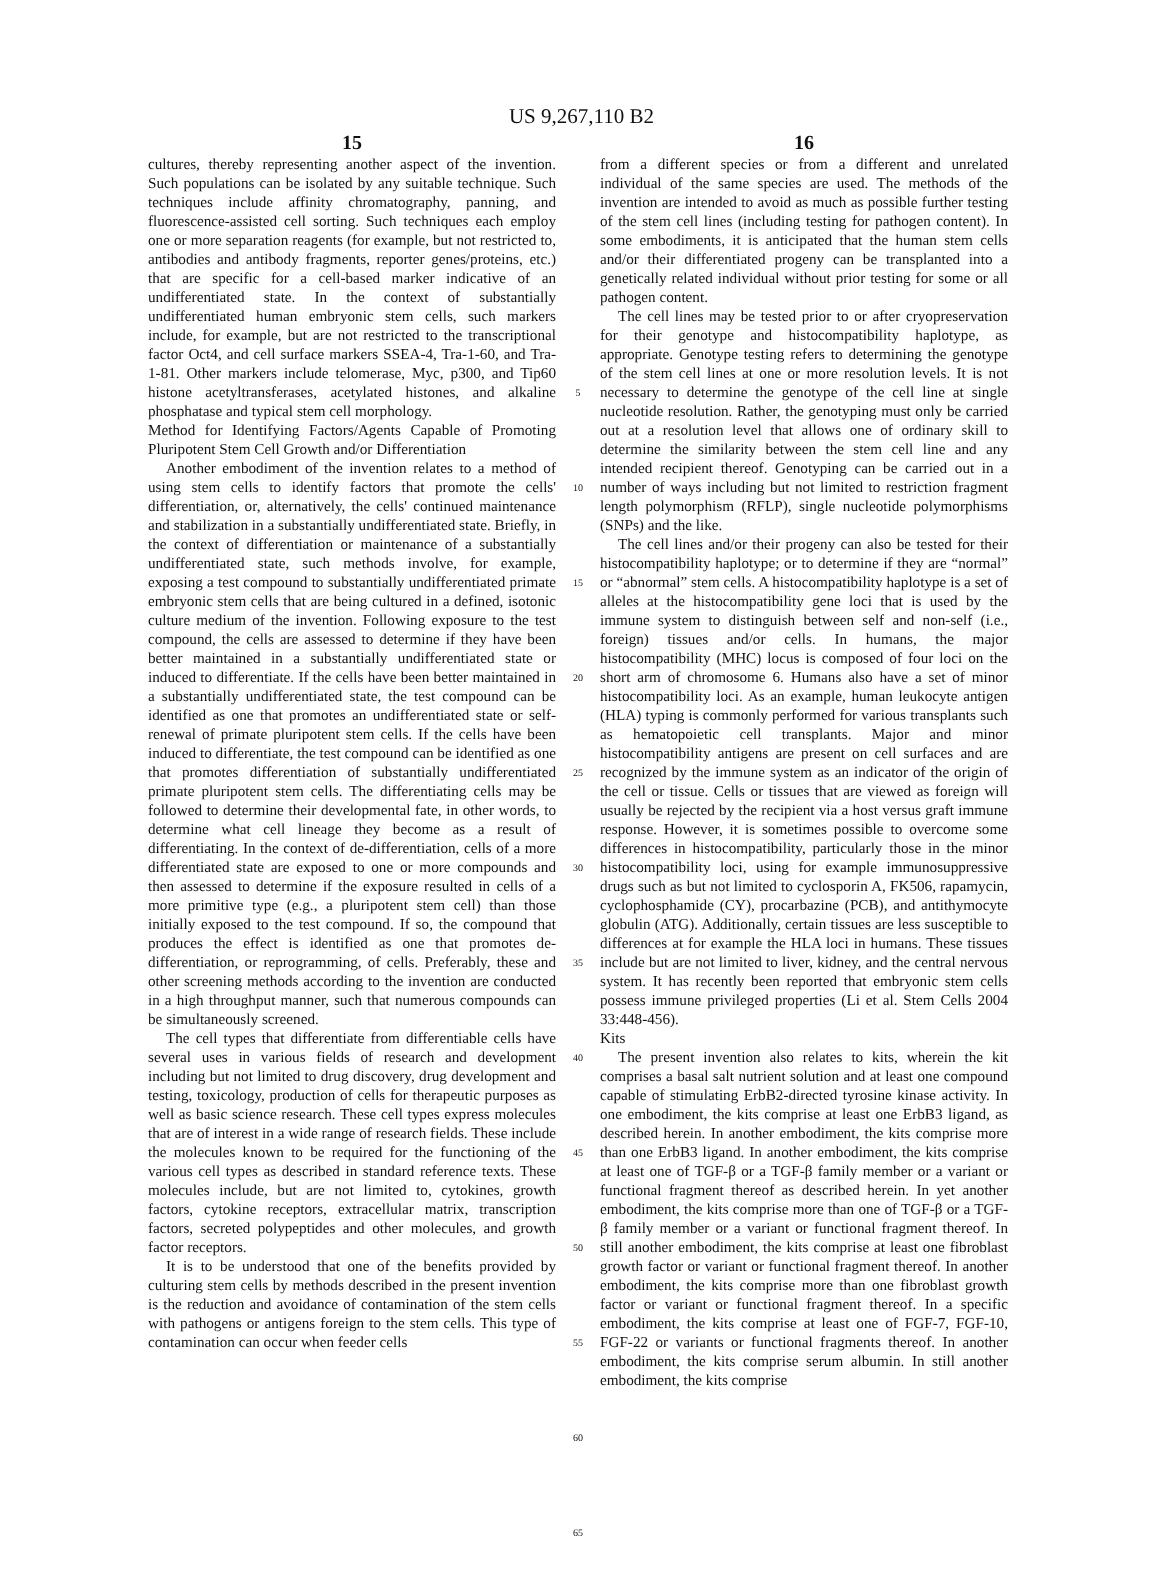US 9,267,110 B2
15
cultures, thereby representing another aspect of the invention. Such populations can be isolated by any suitable technique. Such techniques include affinity chromatography, panning, and fluorescence-assisted cell sorting. Such techniques each employ one or more separation reagents (for example, but not restricted to, antibodies and antibody fragments, reporter genes/proteins, etc.) that are specific for a cell-based marker indicative of an undifferentiated state. In the context of substantially undifferentiated human embryonic stem cells, such markers include, for example, but are not restricted to the transcriptional factor Oct4, and cell surface markers SSEA-4, Tra-1-60, and Tra-1-81. Other markers include telomerase, Myc, p300, and Tip60 histone acetyltransferases, acetylated histones, and alkaline phosphatase and typical stem cell morphology.
Method for Identifying Factors/Agents Capable of Promoting Pluripotent Stem Cell Growth and/or Differentiation
Another embodiment of the invention relates to a method of using stem cells to identify factors that promote the cells' differentiation, or, alternatively, the cells' continued maintenance and stabilization in a substantially undifferentiated state. Briefly, in the context of differentiation or maintenance of a substantially undifferentiated state, such methods involve, for example, exposing a test compound to substantially undifferentiated primate embryonic stem cells that are being cultured in a defined, isotonic culture medium of the invention. Following exposure to the test compound, the cells are assessed to determine if they have been better maintained in a substantially undifferentiated state or induced to differentiate. If the cells have been better maintained in a substantially undifferentiated state, the test compound can be identified as one that promotes an undifferentiated state or self-renewal of primate pluripotent stem cells. If the cells have been induced to differentiate, the test compound can be identified as one that promotes differentiation of substantially undifferentiated primate pluripotent stem cells. The differentiating cells may be followed to determine their developmental fate, in other words, to determine what cell lineage they become as a result of differentiating. In the context of de-differentiation, cells of a more differentiated state are exposed to one or more compounds and then assessed to determine if the exposure resulted in cells of a more primitive type (e.g., a pluripotent stem cell) than those initially exposed to the test compound. If so, the compound that produces the effect is identified as one that promotes de-differentiation, or reprogramming, of cells. Preferably, these and other screening methods according to the invention are conducted in a high throughput manner, such that numerous compounds can be simultaneously screened.
The cell types that differentiate from differentiable cells have several uses in various fields of research and development including but not limited to drug discovery, drug development and testing, toxicology, production of cells for therapeutic purposes as well as basic science research. These cell types express molecules that are of interest in a wide range of research fields. These include the molecules known to be required for the functioning of the various cell types as described in standard reference texts. These molecules include, but are not limited to, cytokines, growth factors, cytokine receptors, extracellular matrix, transcription factors, secreted polypeptides and other molecules, and growth factor receptors.
It is to be understood that one of the benefits provided by culturing stem cells by methods described in the present invention is the reduction and avoidance of contamination of the stem cells with pathogens or antigens foreign to the stem cells. This type of contamination can occur when feeder cells
5
10
15
20
25
30
35
40
45
50
55
60
65
16
from a different species or from a different and unrelated individual of the same species are used. The methods of the invention are intended to avoid as much as possible further testing of the stem cell lines (including testing for pathogen content). In some embodiments, it is anticipated that the human stem cells and/or their differentiated progeny can be transplanted into a genetically related individual without prior testing for some or all pathogen content.
The cell lines may be tested prior to or after cryopreservation for their genotype and histocompatibility haplotype, as appropriate. Genotype testing refers to determining the genotype of the stem cell lines at one or more resolution levels. It is not necessary to determine the genotype of the cell line at single nucleotide resolution. Rather, the genotyping must only be carried out at a resolution level that allows one of ordinary skill to determine the similarity between the stem cell line and any intended recipient thereof. Genotyping can be carried out in a number of ways including but not limited to restriction fragment length polymorphism (RFLP), single nucleotide polymorphisms (SNPs) and the like.
The cell lines and/or their progeny can also be tested for their histocompatibility haplotype; or to determine if they are “normal” or “abnormal” stem cells. A histocompatibility haplotype is a set of alleles at the histocompatibility gene loci that is used by the immune system to distinguish between self and non-self (i.e., foreign) tissues and/or cells. In humans, the major histocompatibility (MHC) locus is composed of four loci on the short arm of chromosome 6. Humans also have a set of minor histocompatibility loci. As an example, human leukocyte antigen (HLA) typing is commonly performed for various transplants such as hematopoietic cell transplants. Major and minor histocompatibility antigens are present on cell surfaces and are recognized by the immune system as an indicator of the origin of the cell or tissue. Cells or tissues that are viewed as foreign will usually be rejected by the recipient via a host versus graft immune response. However, it is sometimes possible to overcome some differences in histocompatibility, particularly those in the minor histocompatibility loci, using for example immunosuppressive drugs such as but not limited to cyclosporin A, FK506, rapamycin, cyclophosphamide (CY), procarbazine (PCB), and antithymocyte globulin (ATG). Additionally, certain tissues are less susceptible to differences at for example the HLA loci in humans. These tissues include but are not limited to liver, kidney, and the central nervous system. It has recently been reported that embryonic stem cells possess immune privileged properties (Li et al. Stem Cells 2004 33:448-456).
Kits
The present invention also relates to kits, wherein the kit comprises a basal salt nutrient solution and at least one compound capable of stimulating ErbB2-directed tyrosine kinase activity. In one embodiment, the kits comprise at least one ErbB3 ligand, as described herein. In another embodiment, the kits comprise more than one ErbB3 ligand. In another embodiment, the kits comprise at least one of TGF-β or a TGF-β family member or a variant or functional fragment thereof as described herein. In yet another embodiment, the kits comprise more than one of TGF-β or a TGF-β family member or a variant or functional fragment thereof. In still another embodiment, the kits comprise at least one fibroblast growth factor or variant or functional fragment thereof. In another embodiment, the kits comprise more than one fibroblast growth factor or variant or functional fragment thereof. In a specific embodiment, the kits comprise at least one of FGF-7, FGF-10, FGF-22 or variants or functional fragments thereof. In another embodiment, the kits comprise serum albumin. In still another embodiment, the kits comprise